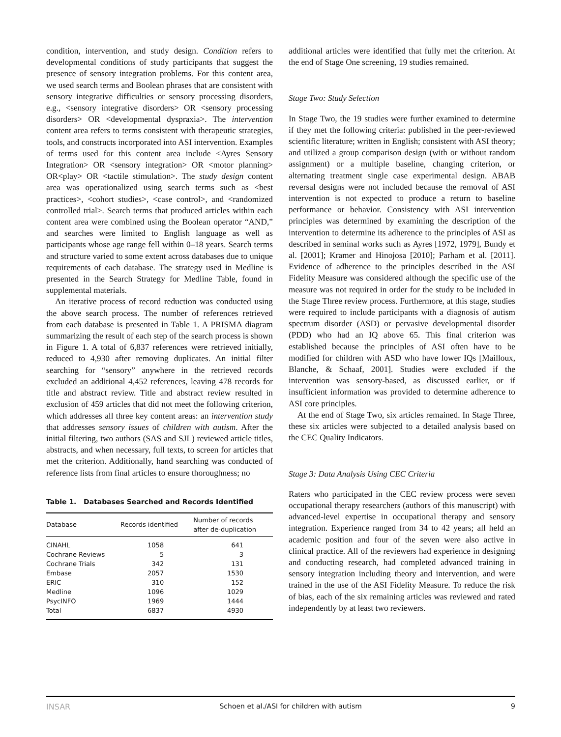condition, intervention, and study design. Condition refers to developmental conditions of study participants that suggest the presence of sensory integration problems. For this content area, we used search terms and Boolean phrases that are consistent with sensory integrative difficulties or sensory processing disorders, e.g., <sensory integrative disorders> OR <sensory processing disorders> OR <developmental dyspraxia>. The intervention content area refers to terms consistent with therapeutic strategies, tools, and constructs incorporated into ASI intervention. Examples of terms used for this content area include <Ayres Sensory Integration> OR <sensory integration> OR <motor planning> OR<play> OR <tactile stimulation>. The study design content area was operationalized using search terms such as <best practices>, <cohort studies>, <case control>, and <randomized controlled trial>. Search terms that produced articles within each content area were combined using the Boolean operator “AND,” and searches were limited to English language as well as participants whose age range fell within 0–18 years. Search terms and structure varied to some extent across databases due to unique requirements of each database. The strategy used in Medline is presented in the Search Strategy for Medline Table, found in supplemental materials.
An iterative process of record reduction was conducted using the above search process. The number of references retrieved from each database is presented in Table 1. A PRISMA diagram summarizing the result of each step of the search process is shown in Figure 1. A total of 6,837 references were retrieved initially, reduced to 4,930 after removing duplicates. An initial filter searching for “sensory” anywhere in the retrieved records excluded an additional 4,452 references, leaving 478 records for title and abstract review. Title and abstract review resulted in exclusion of 459 articles that did not meet the following criterion, which addresses all three key content areas: an intervention study that addresses sensory issues of children with autism. After the initial filtering, two authors (SAS and SJL) reviewed article titles, abstracts, and when necessary, full texts, to screen for articles that met the criterion. Additionally, hand searching was conducted of reference lists from final articles to ensure thoroughness; no
Table 1. Databases Searched and Records Identified
| Database | Records identified | Number of records after de-duplication |
| --- | --- | --- |
| CINAHL | 1058 | 641 |
| Cochrane Reviews | 5 | 3 |
| Cochrane Trials | 342 | 131 |
| Embase | 2057 | 1530 |
| ERIC | 310 | 152 |
| Medline | 1096 | 1029 |
| PsycINFO | 1969 | 1444 |
| Total | 6837 | 4930 |
additional articles were identified that fully met the criterion. At the end of Stage One screening, 19 studies remained.
Stage Two: Study Selection
In Stage Two, the 19 studies were further examined to determine if they met the following criteria: published in the peer-reviewed scientific literature; written in English; consistent with ASI theory; and utilized a group comparison design (with or without random assignment) or a multiple baseline, changing criterion, or alternating treatment single case experimental design. ABAB reversal designs were not included because the removal of ASI intervention is not expected to produce a return to baseline performance or behavior. Consistency with ASI intervention principles was determined by examining the description of the intervention to determine its adherence to the principles of ASI as described in seminal works such as Ayres [1972, 1979], Bundy et al. [2001]; Kramer and Hinojosa [2010]; Parham et al. [2011]. Evidence of adherence to the principles described in the ASI Fidelity Measure was considered although the specific use of the measure was not required in order for the study to be included in the Stage Three review process. Furthermore, at this stage, studies were required to include participants with a diagnosis of autism spectrum disorder (ASD) or pervasive developmental disorder (PDD) who had an IQ above 65. This final criterion was established because the principles of ASI often have to be modified for children with ASD who have lower IQs [Mailloux, Blanche, & Schaaf, 2001]. Studies were excluded if the intervention was sensory-based, as discussed earlier, or if insufficient information was provided to determine adherence to ASI core principles.
At the end of Stage Two, six articles remained. In Stage Three, these six articles were subjected to a detailed analysis based on the CEC Quality Indicators.
Stage 3: Data Analysis Using CEC Criteria
Raters who participated in the CEC review process were seven occupational therapy researchers (authors of this manuscript) with advanced-level expertise in occupational therapy and sensory integration. Experience ranged from 34 to 42 years; all held an academic position and four of the seven were also active in clinical practice. All of the reviewers had experience in designing and conducting research, had completed advanced training in sensory integration including theory and intervention, and were trained in the use of the ASI Fidelity Measure. To reduce the risk of bias, each of the six remaining articles was reviewed and rated independently by at least two reviewers.
INSAR Schoen et al./ASI for children with autism 9